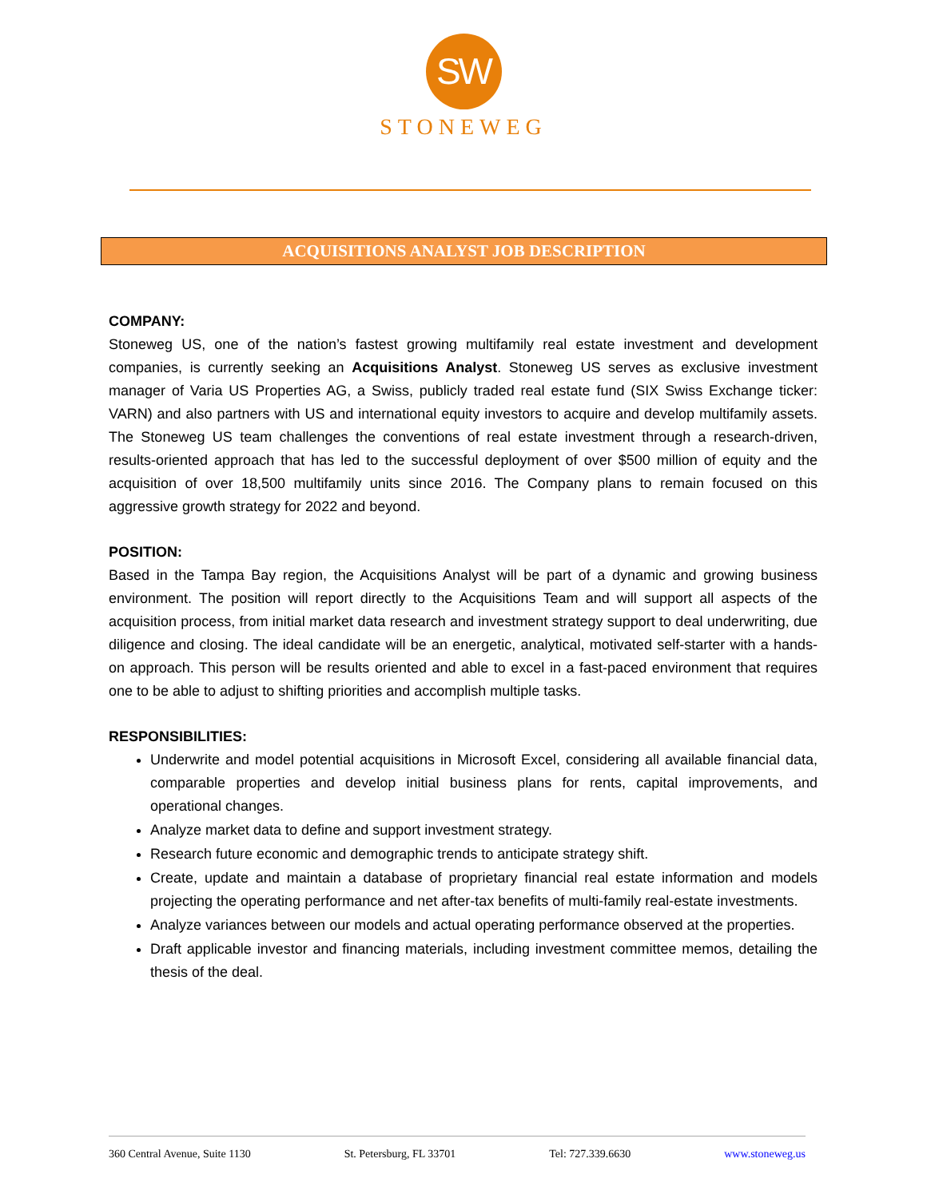SW
STONEWEG
ACQUISITIONS ANALYST JOB DESCRIPTION
COMPANY:
Stoneweg US, one of the nation’s fastest growing multifamily real estate investment and development companies, is currently seeking an Acquisitions Analyst. Stoneweg US serves as exclusive investment manager of Varia US Properties AG, a Swiss, publicly traded real estate fund (SIX Swiss Exchange ticker: VARN) and also partners with US and international equity investors to acquire and develop multifamily assets. The Stoneweg US team challenges the conventions of real estate investment through a research-driven, results-oriented approach that has led to the successful deployment of over $500 million of equity and the acquisition of over 18,500 multifamily units since 2016. The Company plans to remain focused on this aggressive growth strategy for 2022 and beyond.
POSITION:
Based in the Tampa Bay region, the Acquisitions Analyst will be part of a dynamic and growing business environment. The position will report directly to the Acquisitions Team and will support all aspects of the acquisition process, from initial market data research and investment strategy support to deal underwriting, due diligence and closing. The ideal candidate will be an energetic, analytical, motivated self-starter with a hands-on approach. This person will be results oriented and able to excel in a fast-paced environment that requires one to be able to adjust to shifting priorities and accomplish multiple tasks.
RESPONSIBILITIES:
Underwrite and model potential acquisitions in Microsoft Excel, considering all available financial data, comparable properties and develop initial business plans for rents, capital improvements, and operational changes.
Analyze market data to define and support investment strategy.
Research future economic and demographic trends to anticipate strategy shift.
Create, update and maintain a database of proprietary financial real estate information and models projecting the operating performance and net after-tax benefits of multi-family real-estate investments.
Analyze variances between our models and actual operating performance observed at the properties.
Draft applicable investor and financing materials, including investment committee memos, detailing the thesis of the deal.
360 Central Avenue, Suite 1130 St. Petersburg, FL 33701 Tel: 727.339.6630 www.stoneweg.us